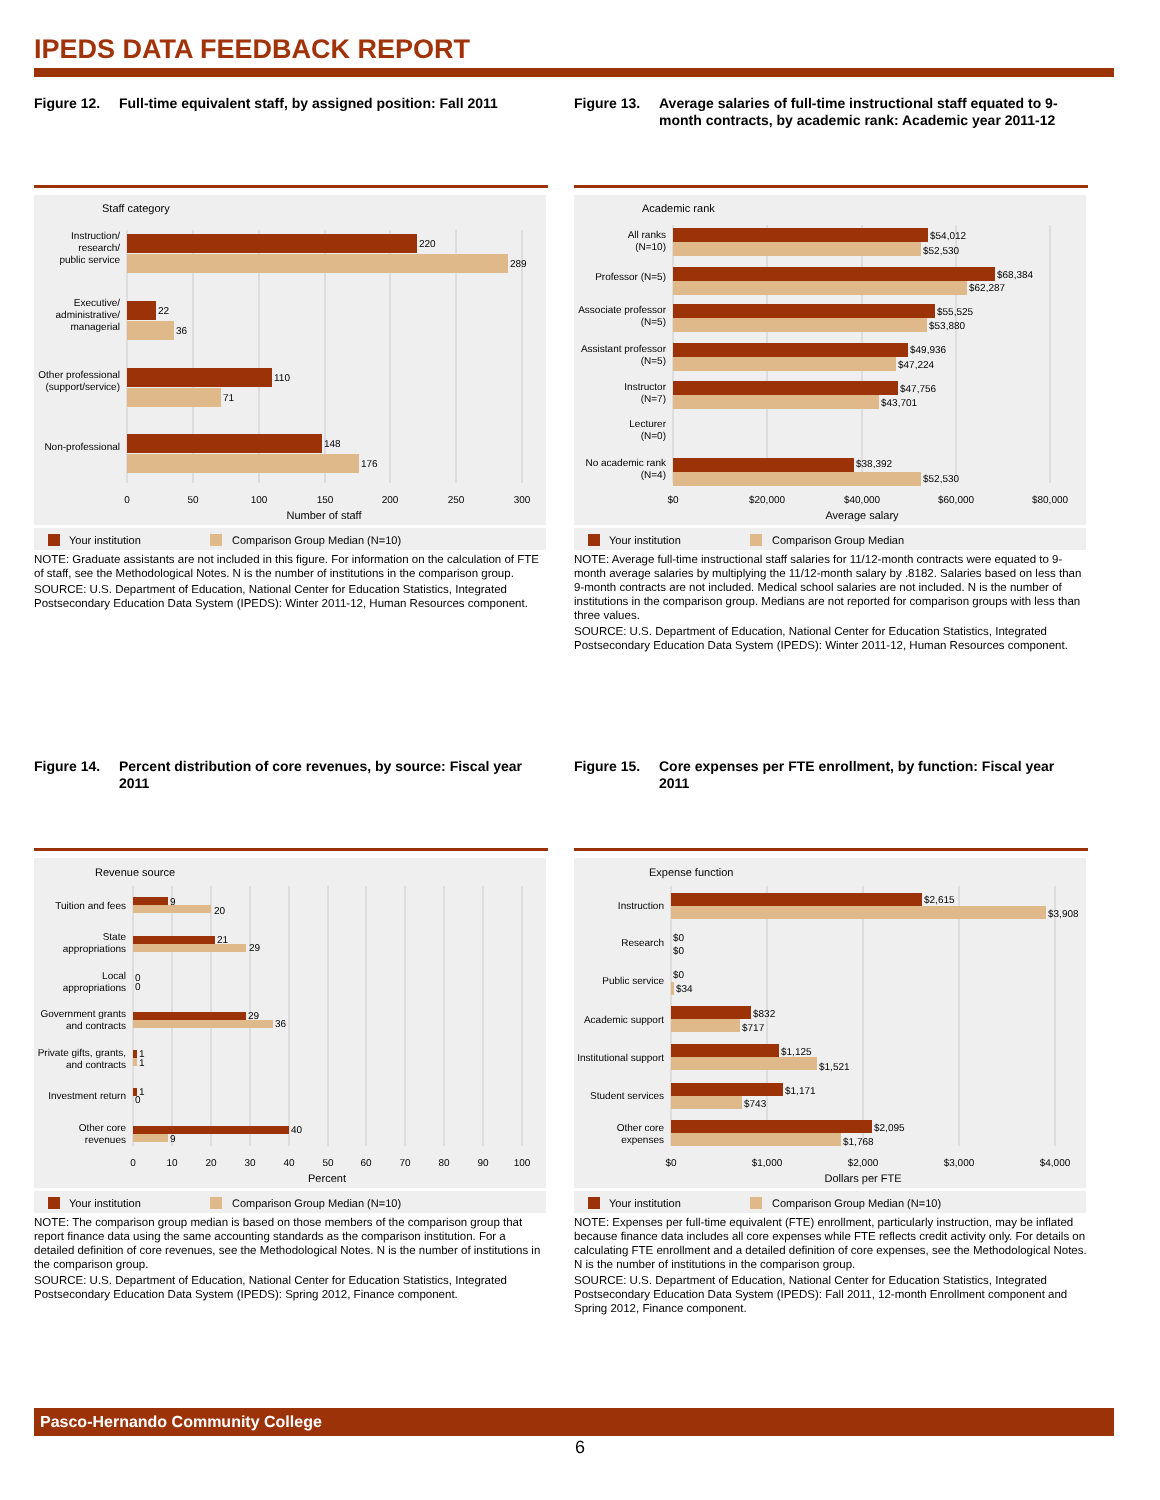IPEDS DATA FEEDBACK REPORT
Figure 12. Full-time equivalent staff, by assigned position: Fall 2011
Staff category
Instruction/
research/
public service
Executive/
administrative/
managerial
Other professional
(support/service)
Non-professional
220
289
22
36
110
71
148
176
0
50
100
150
200
250
300
Number of staff
Your institution
Comparison Group Median (N=10)
NOTE: Graduate assistants are not included in this figure. For information on the calculation of FTE of staff, see the Methodological Notes. N is the number of institutions in the comparison group.
SOURCE: U.S. Department of Education, National Center for Education Statistics, Integrated Postsecondary Education Data System (IPEDS): Winter 2011-12, Human Resources component.
Figure 13. Average salaries of full-time instructional staff equated to 9-month contracts, by academic rank: Academic year 2011-12
Academic rank
All ranks
(N=10)
Professor (N=5)
Associate professor
(N=5)
Assistant professor
(N=5)
Instructor
(N=7)
Lecturer
(N=0)
No academic rank
(N=4)
$54,012
$52,530
$68,384
$62,287
$55,525
$53,880
$49,936
$47,224
$47,756
$43,701
$38,392
$52,530
$0
$20,000
$40,000
$60,000
$80,000
Average salary
Your institution
Comparison Group Median
NOTE: Average full-time instructional staff salaries for 11/12-month contracts were equated to 9-month average salaries by multiplying the 11/12-month salary by .8182. Salaries based on less than 9-month contracts are not included. Medical school salaries are not included. N is the number of institutions in the comparison group. Medians are not reported for comparison groups with less than three values.
SOURCE: U.S. Department of Education, National Center for Education Statistics, Integrated Postsecondary Education Data System (IPEDS): Winter 2011-12, Human Resources component.
Figure 14. Percent distribution of core revenues, by source: Fiscal year 2011
Revenue source
Tuition and fees
State
appropriations
Local
appropriations
Government grants
and contracts
Private gifts, grants,
and contracts
Investment return
Other core
revenues
9
20
21
29
0
0
29
36
1
1
1
0
40
9
0
10
20
30
40
50
60
70
80
90
100
Percent
Your institution
Comparison Group Median (N=10)
NOTE: The comparison group median is based on those members of the comparison group that report finance data using the same accounting standards as the comparison institution. For a detailed definition of core revenues, see the Methodological Notes. N is the number of institutions in the comparison group.
SOURCE: U.S. Department of Education, National Center for Education Statistics, Integrated Postsecondary Education Data System (IPEDS): Spring 2012, Finance component.
Figure 15. Core expenses per FTE enrollment, by function: Fiscal year 2011
Expense function
Instruction
Research
Public service
Academic support
Institutional support
Student services
Other core
expenses
$2,615
$3,908
$0
$0
$0
$34
$832
$717
$1,125
$1,521
$1,171
$743
$2,095
$1,768
$0
$1,000
$2,000
$3,000
$4,000
Dollars per FTE
Your institution
Comparison Group Median (N=10)
NOTE: Expenses per full-time equivalent (FTE) enrollment, particularly instruction, may be inflated because finance data includes all core expenses while FTE reflects credit activity only. For details on calculating FTE enrollment and a detailed definition of core expenses, see the Methodological Notes. N is the number of institutions in the comparison group.
SOURCE: U.S. Department of Education, National Center for Education Statistics, Integrated Postsecondary Education Data System (IPEDS): Fall 2011, 12-month Enrollment component and Spring 2012, Finance component.
Pasco-Hernando Community College
6